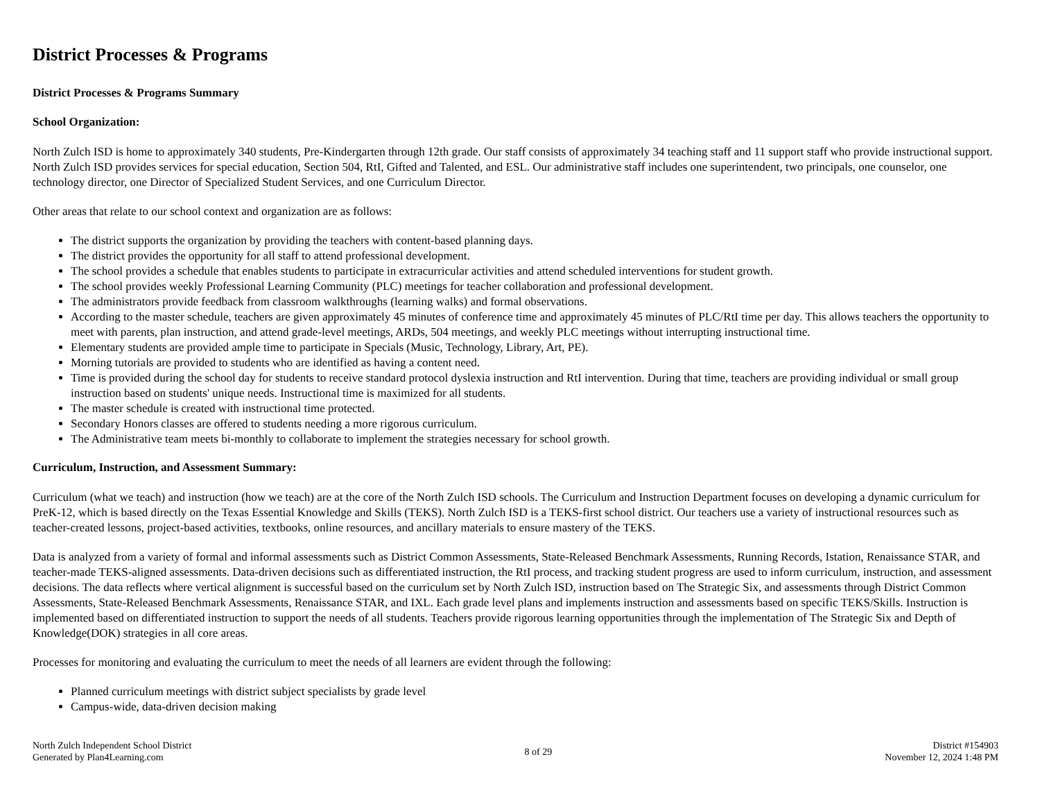District Processes & Programs
District Processes & Programs Summary
School Organization:
North Zulch ISD is home to approximately 340 students, Pre-Kindergarten through 12th grade. Our staff consists of approximately 34 teaching staff and 11 support staff who provide instructional support. North Zulch ISD provides services for special education, Section 504, RtI, Gifted and Talented, and ESL. Our administrative staff includes one superintendent, two principals, one counselor, one technology director, one Director of Specialized Student Services, and one Curriculum Director.
Other areas that relate to our school context and organization are as follows:
The district supports the organization by providing the teachers with content-based planning days.
The district provides the opportunity for all staff to attend professional development.
The school provides a schedule that enables students to participate in extracurricular activities and attend scheduled interventions for student growth.
The school provides weekly Professional Learning Community (PLC) meetings for teacher collaboration and professional development.
The administrators provide feedback from classroom walkthroughs (learning walks) and formal observations.
According to the master schedule, teachers are given approximately 45 minutes of conference time and approximately 45 minutes of PLC/RtI time per day. This allows teachers the opportunity to meet with parents, plan instruction, and attend grade-level meetings, ARDs, 504 meetings, and weekly PLC meetings without interrupting instructional time.
Elementary students are provided ample time to participate in Specials (Music, Technology, Library, Art, PE).
Morning tutorials are provided to students who are identified as having a content need.
Time is provided during the school day for students to receive standard protocol dyslexia instruction and RtI intervention. During that time, teachers are providing individual or small group instruction based on students' unique needs. Instructional time is maximized for all students.
The master schedule is created with instructional time protected.
Secondary Honors classes are offered to students needing a more rigorous curriculum.
The Administrative team meets bi-monthly to collaborate to implement the strategies necessary for school growth.
Curriculum, Instruction, and Assessment Summary:
Curriculum (what we teach) and instruction (how we teach) are at the core of the North Zulch ISD schools. The Curriculum and Instruction Department focuses on developing a dynamic curriculum for PreK-12, which is based directly on the Texas Essential Knowledge and Skills (TEKS). North Zulch ISD is a TEKS-first school district. Our teachers use a variety of instructional resources such as teacher-created lessons, project-based activities, textbooks, online resources, and ancillary materials to ensure mastery of the TEKS.
Data is analyzed from a variety of formal and informal assessments such as District Common Assessments, State-Released Benchmark Assessments, Running Records, Istation, Renaissance STAR, and teacher-made TEKS-aligned assessments. Data-driven decisions such as differentiated instruction, the RtI process, and tracking student progress are used to inform curriculum, instruction, and assessment decisions. The data reflects where vertical alignment is successful based on the curriculum set by North Zulch ISD, instruction based on The Strategic Six, and assessments through District Common Assessments, State-Released Benchmark Assessments, Renaissance STAR, and IXL. Each grade level plans and implements instruction and assessments based on specific TEKS/Skills. Instruction is implemented based on differentiated instruction to support the needs of all students. Teachers provide rigorous learning opportunities through the implementation of The Strategic Six and Depth of Knowledge(DOK) strategies in all core areas.
Processes for monitoring and evaluating the curriculum to meet the needs of all learners are evident through the following:
Planned curriculum meetings with district subject specialists by grade level
Campus-wide, data-driven decision making
North Zulch Independent School District
Generated by Plan4Learning.com
8 of 29 District #154903
November 12, 2024 1:48 PM